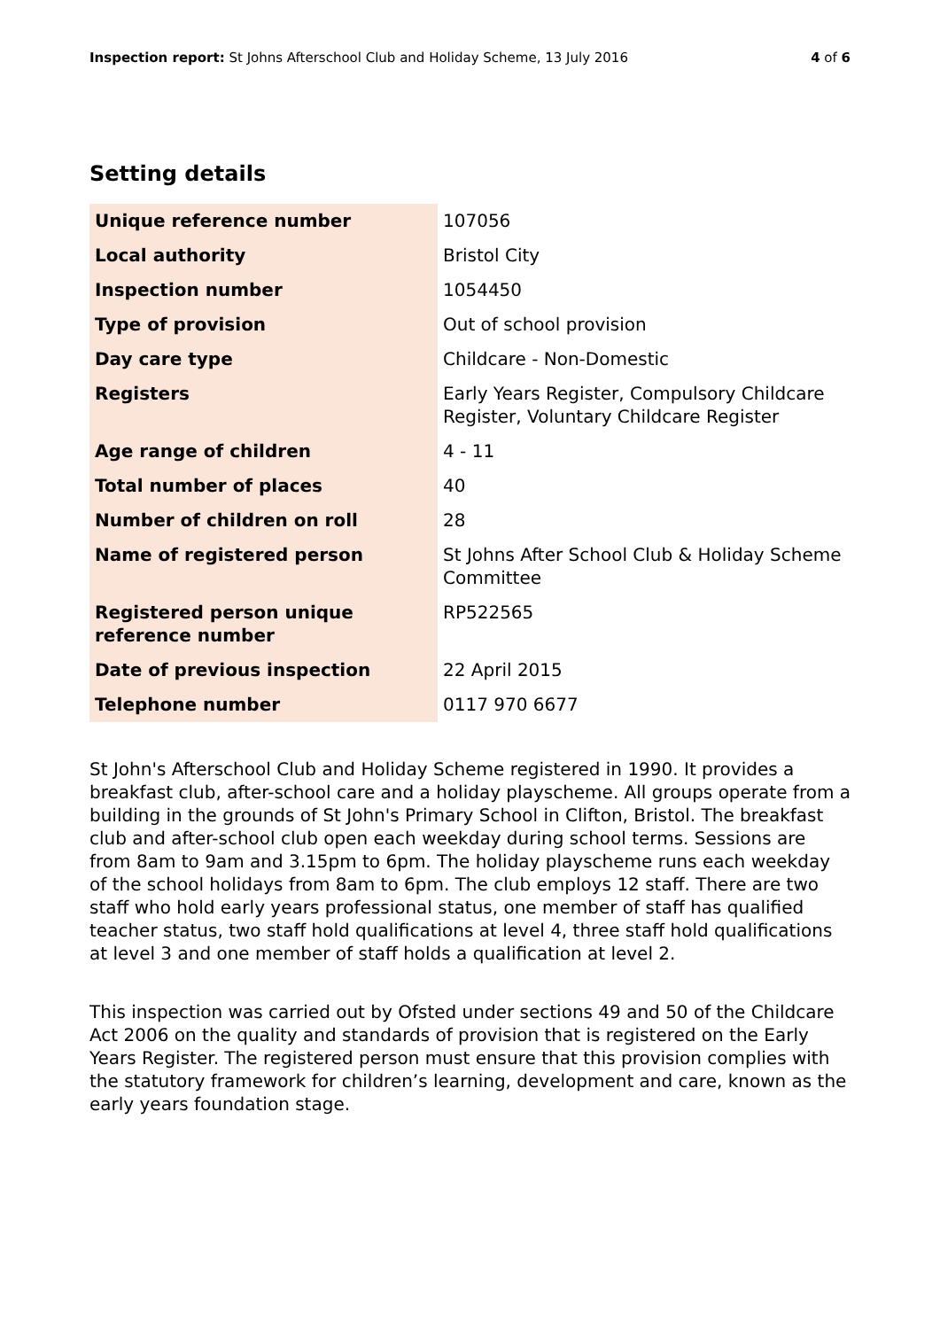Inspection report: St Johns Afterschool Club and Holiday Scheme, 13 July 2016 4 of 6
Setting details
| Unique reference number | 107056 |
| Local authority | Bristol City |
| Inspection number | 1054450 |
| Type of provision | Out of school provision |
| Day care type | Childcare - Non-Domestic |
| Registers | Early Years Register, Compulsory Childcare Register, Voluntary Childcare Register |
| Age range of children | 4 - 11 |
| Total number of places | 40 |
| Number of children on roll | 28 |
| Name of registered person | St Johns After School Club & Holiday Scheme Committee |
| Registered person unique reference number | RP522565 |
| Date of previous inspection | 22 April 2015 |
| Telephone number | 0117 970 6677 |
St John's Afterschool Club and Holiday Scheme registered in 1990. It provides a breakfast club, after-school care and a holiday playscheme. All groups operate from a building in the grounds of St John's Primary School in Clifton, Bristol. The breakfast club and after-school club open each weekday during school terms. Sessions are from 8am to 9am and 3.15pm to 6pm. The holiday playscheme runs each weekday of the school holidays from 8am to 6pm. The club employs 12 staff. There are two staff who hold early years professional status, one member of staff has qualified teacher status, two staff hold qualifications at level 4, three staff hold qualifications at level 3 and one member of staff holds a qualification at level 2.
This inspection was carried out by Ofsted under sections 49 and 50 of the Childcare Act 2006 on the quality and standards of provision that is registered on the Early Years Register. The registered person must ensure that this provision complies with the statutory framework for children’s learning, development and care, known as the early years foundation stage.